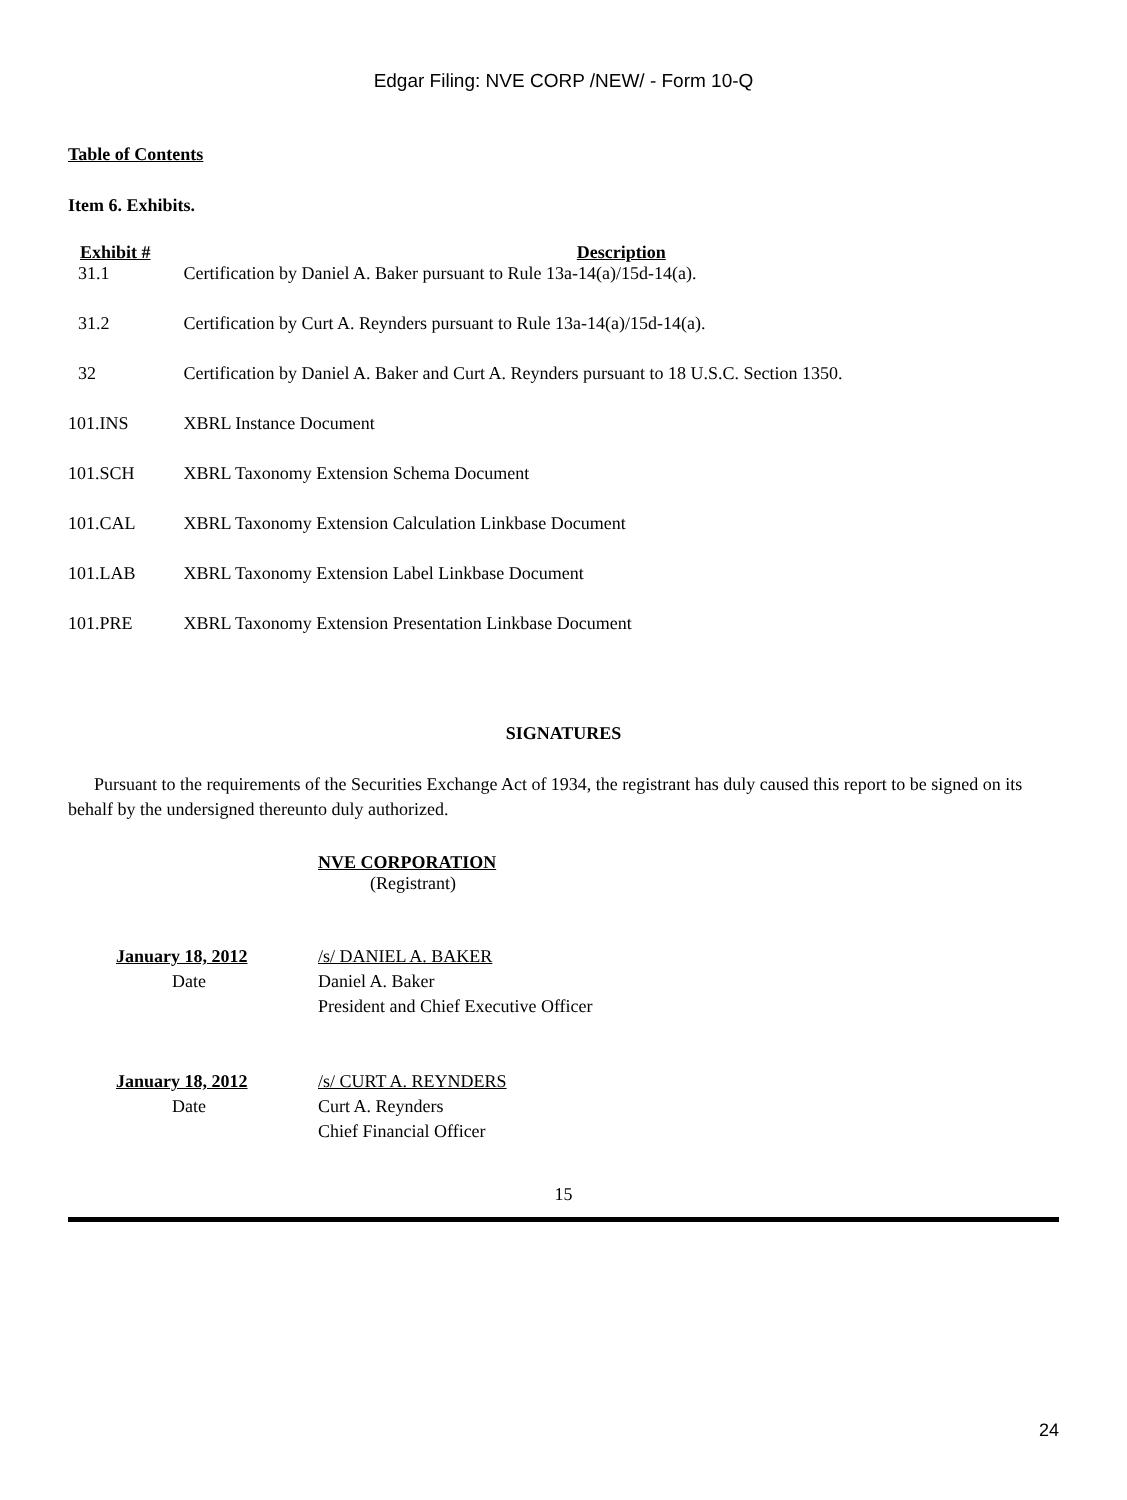Edgar Filing: NVE CORP /NEW/ - Form 10-Q
Table of Contents
Item 6. Exhibits.
| Exhibit # | Description |
| --- | --- |
| 31.1 | Certification by Daniel A. Baker pursuant to Rule 13a-14(a)/15d-14(a). |
| 31.2 | Certification by Curt A. Reynders pursuant to Rule 13a-14(a)/15d-14(a). |
| 32 | Certification by Daniel A. Baker and Curt A. Reynders pursuant to 18 U.S.C. Section 1350. |
| 101.INS | XBRL Instance Document |
| 101.SCH | XBRL Taxonomy Extension Schema Document |
| 101.CAL | XBRL Taxonomy Extension Calculation Linkbase Document |
| 101.LAB | XBRL Taxonomy Extension Label Linkbase Document |
| 101.PRE | XBRL Taxonomy Extension Presentation Linkbase Document |
SIGNATURES
Pursuant to the requirements of the Securities Exchange Act of 1934, the registrant has duly caused this report to be signed on its behalf by the undersigned thereunto duly authorized.
NVE CORPORATION
(Registrant)
| January 18, 2012 Date | /s/ DANIEL A. BAKER Daniel A. Baker President and Chief Executive Officer |
| January 18, 2012 Date | /s/ CURT A. REYNDERS Curt A. Reynders Chief Financial Officer |
15
24